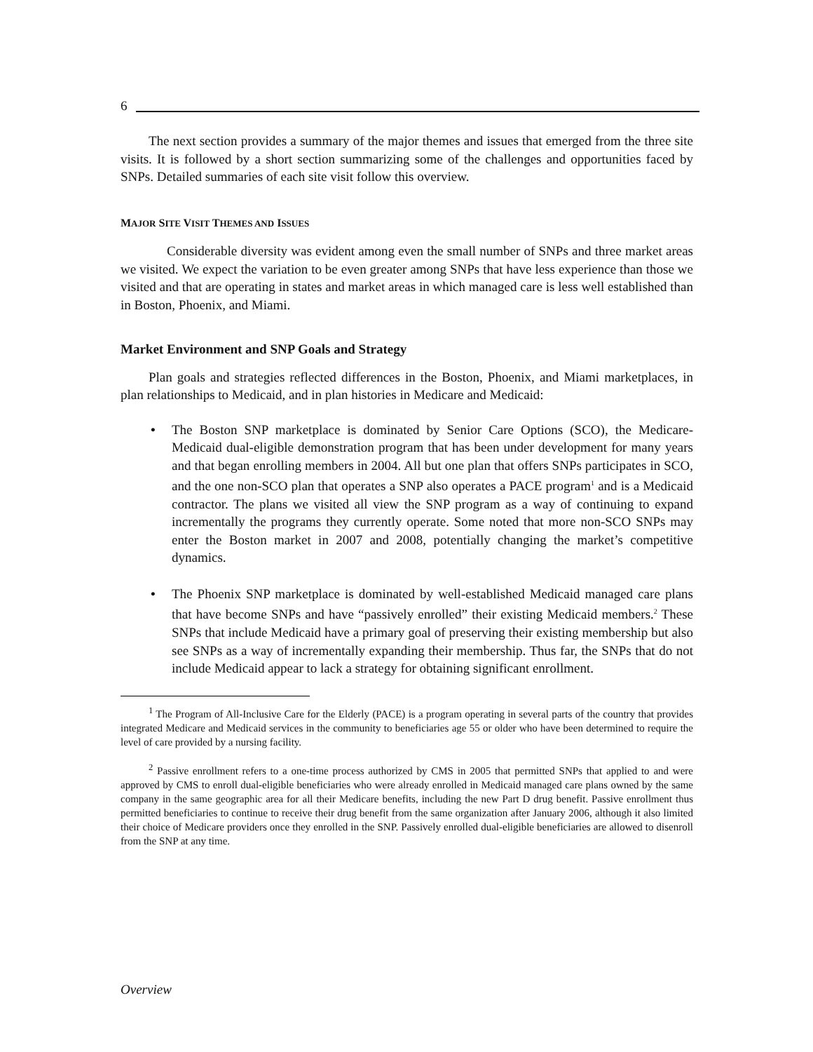6
The next section provides a summary of the major themes and issues that emerged from the three site visits. It is followed by a short section summarizing some of the challenges and opportunities faced by SNPs. Detailed summaries of each site visit follow this overview.
MAJOR SITE VISIT THEMES AND ISSUES
Considerable diversity was evident among even the small number of SNPs and three market areas we visited. We expect the variation to be even greater among SNPs that have less experience than those we visited and that are operating in states and market areas in which managed care is less well established than in Boston, Phoenix, and Miami.
Market Environment and SNP Goals and Strategy
Plan goals and strategies reflected differences in the Boston, Phoenix, and Miami marketplaces, in plan relationships to Medicaid, and in plan histories in Medicare and Medicaid:
• The Boston SNP marketplace is dominated by Senior Care Options (SCO), the Medicare-Medicaid dual-eligible demonstration program that has been under development for many years and that began enrolling members in 2004. All but one plan that offers SNPs participates in SCO, and the one non-SCO plan that operates a SNP also operates a PACE program<sup>1</sup> and is a Medicaid contractor. The plans we visited all view the SNP program as a way of continuing to expand incrementally the programs they currently operate. Some noted that more non-SCO SNPs may enter the Boston market in 2007 and 2008, potentially changing the market’s competitive dynamics.
• The Phoenix SNP marketplace is dominated by well-established Medicaid managed care plans that have become SNPs and have “passively enrolled” their existing Medicaid members.<sup>2</sup> These SNPs that include Medicaid have a primary goal of preserving their existing membership but also see SNPs as a way of incrementally expanding their membership. Thus far, the SNPs that do not include Medicaid appear to lack a strategy for obtaining significant enrollment.
<sup>1</sup> The Program of All-Inclusive Care for the Elderly (PACE) is a program operating in several parts of the country that provides integrated Medicare and Medicaid services in the community to beneficiaries age 55 or older who have been determined to require the level of care provided by a nursing facility.
<sup>2</sup> Passive enrollment refers to a one-time process authorized by CMS in 2005 that permitted SNPs that applied to and were approved by CMS to enroll dual-eligible beneficiaries who were already enrolled in Medicaid managed care plans owned by the same company in the same geographic area for all their Medicare benefits, including the new Part D drug benefit. Passive enrollment thus permitted beneficiaries to continue to receive their drug benefit from the same organization after January 2006, although it also limited their choice of Medicare providers once they enrolled in the SNP. Passively enrolled dual-eligible beneficiaries are allowed to disenroll from the SNP at any time.
Overview